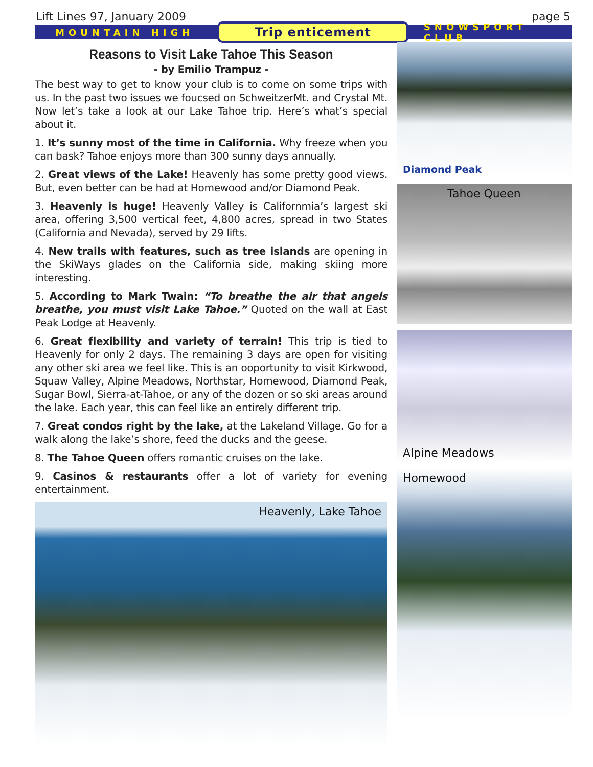Lift Lines 97, January 2009 page 5
MOUNTAIN HIGH
Trip enticement
SNOWSPORT CLUB
Reasons to Visit Lake Tahoe This Season
- by Emilio Trampuz -
The best way to get to know your club is to come on some trips with us. In the past two issues we foucsed on SchweitzerMt. and Crystal Mt. Now let’s take a look at our Lake Tahoe trip. Here’s what’s special about it.
1. It’s sunny most of the time in California. Why freeze when you can bask? Tahoe enjoys more than 300 sunny days annually.
2. Great views of the Lake! Heavenly has some pretty good views. But, even better can be had at Homewood and/or Diamond Peak.
3. Heavenly is huge! Heavenly Valley is Californmia’s largest ski area, offering 3,500 vertical feet, 4,800 acres, spread in two States (California and Nevada), served by 29 lifts.
4. New trails with features, such as tree islands are opening in the SkiWays glades on the California side, making skiing more interesting.
5. According to Mark Twain: “To breathe the air that angels breathe, you must visit Lake Tahoe.” Quoted on the wall at East Peak Lodge at Heavenly.
6. Great flexibility and variety of terrain! This trip is tied to Heavenly for only 2 days. The remaining 3 days are open for visiting any other ski area we feel like. This is an ooportunity to visit Kirkwood, Squaw Valley, Alpine Meadows, Northstar, Homewood, Diamond Peak, Sugar Bowl, Sierra-at-Tahoe, or any of the dozen or so ski areas around the lake. Each year, this can feel like an entirely different trip.
7. Great condos right by the lake, at the Lakeland Village. Go for a walk along the lake’s shore, feed the ducks and the geese.
8. The Tahoe Queen offers romantic cruises on the lake.
9. Casinos & restaurants offer a lot of variety for evening entertainment.
Heavenly, Lake Tahoe
Diamond Peak
Tahoe Queen
Alpine Meadows
Homewood